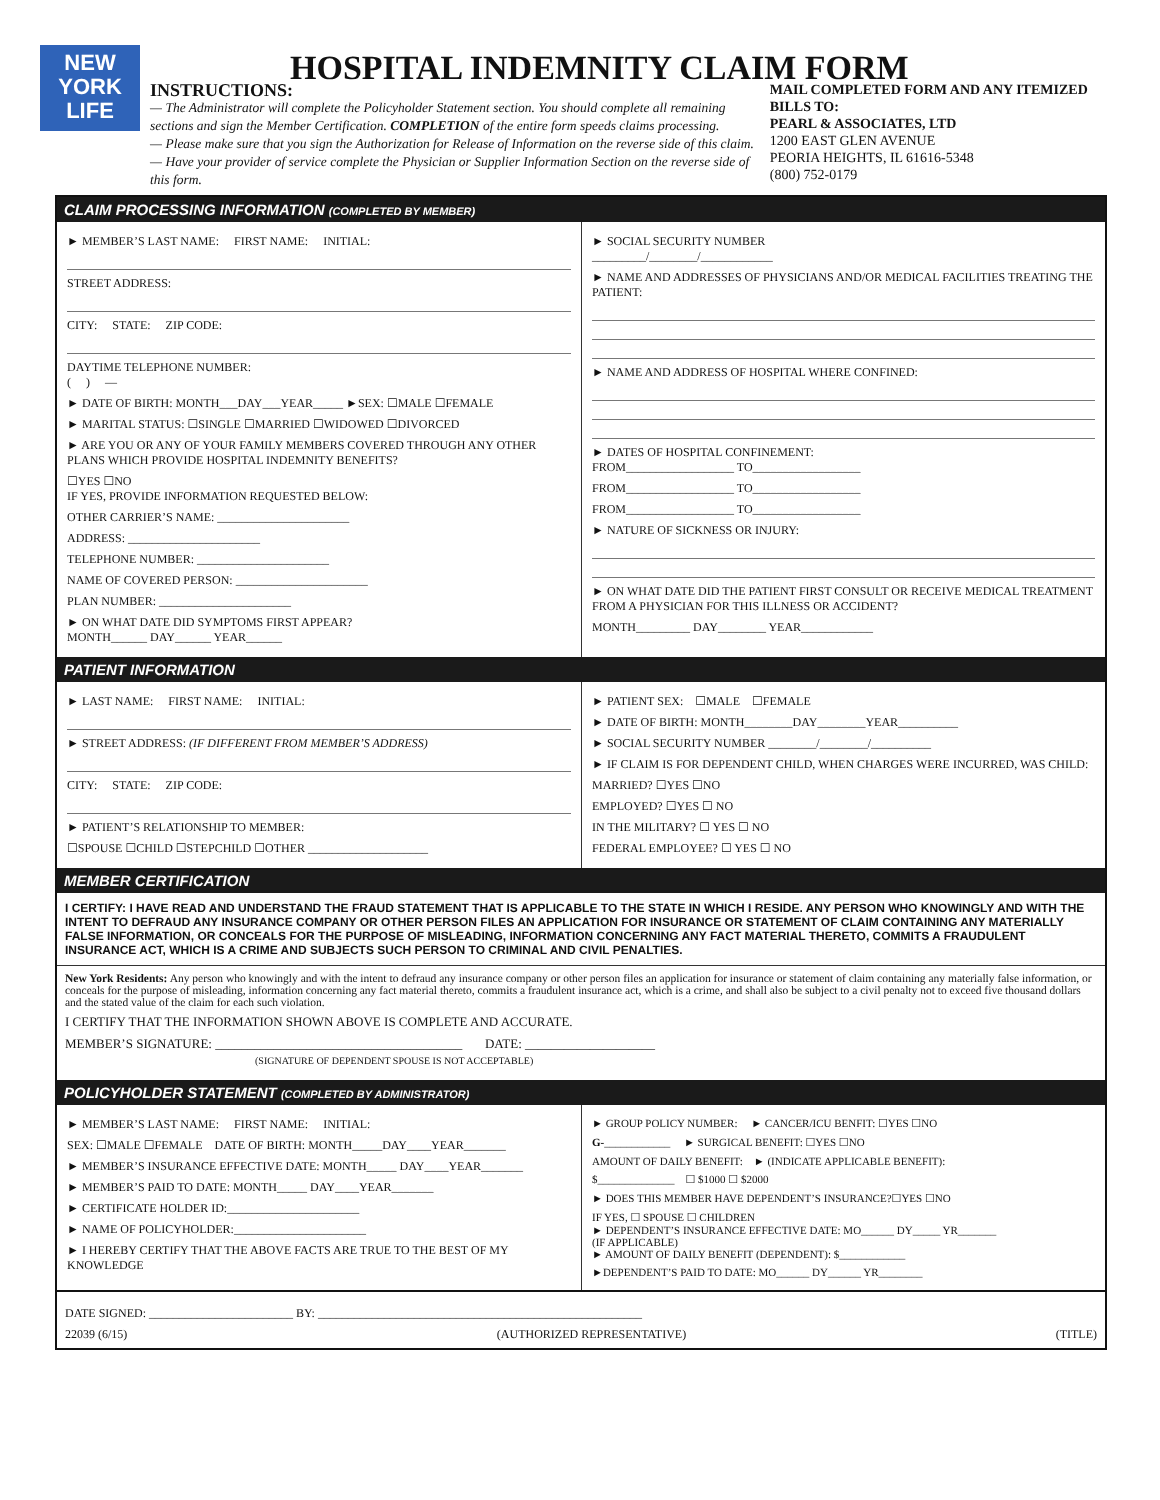NEW
YORK
LIFE
HOSPITAL INDEMNITY CLAIM FORM
INSTRUCTIONS:
— The Administrator will complete the Policyholder Statement section. You should complete all remaining sections and sign the Member Certification. COMPLETION of the entire form speeds claims processing.
— Please make sure that you sign the Authorization for Release of Information on the reverse side of this claim.
— Have your provider of service complete the Physician or Supplier Information Section on the reverse side of this form.
MAIL COMPLETED FORM AND ANY ITEMIZED BILLS TO:
PEARL & ASSOCIATES, LTD
1200 EAST GLEN AVENUE
PEORIA HEIGHTS, IL 61616-5348
(800) 752-0179
CLAIM PROCESSING INFORMATION (COMPLETED BY MEMBER)
► MEMBER’S LAST NAME: FIRST NAME: INITIAL:
STREET ADDRESS:
CITY: STATE: ZIP CODE:
DAYTIME TELEPHONE NUMBER:
( ) —
► DATE OF BIRTH: MONTH___DAY___YEAR_____ ►SEX: ☐MALE ☐FEMALE
► MARITAL STATUS: ☐SINGLE ☐MARRIED ☐WIDOWED ☐DIVORCED
► ARE YOU OR ANY OF YOUR FAMILY MEMBERS COVERED THROUGH ANY OTHER PLANS WHICH PROVIDE HOSPITAL INDEMNITY BENEFITS?
☐YES ☐NO
IF YES, PROVIDE INFORMATION REQUESTED BELOW:
OTHER CARRIER’S NAME: ______________________
ADDRESS: ______________________
TELEPHONE NUMBER: ______________________
NAME OF COVERED PERSON: ______________________
PLAN NUMBER: ______________________
► ON WHAT DATE DID SYMPTOMS FIRST APPEAR?
MONTH______ DAY______ YEAR______
► SOCIAL SECURITY NUMBER
_________/________/____________
► NAME AND ADDRESSES OF PHYSICIANS AND/OR MEDICAL FACILITIES TREATING THE PATIENT:
► NAME AND ADDRESS OF HOSPITAL WHERE CONFINED:
► DATES OF HOSPITAL CONFINEMENT:
FROM__________________ TO__________________
FROM__________________ TO__________________
FROM__________________ TO__________________
► NATURE OF SICKNESS OR INJURY:
► ON WHAT DATE DID THE PATIENT FIRST CONSULT OR RECEIVE MEDICAL TREATMENT FROM A PHYSICIAN FOR THIS ILLNESS OR ACCIDENT?
MONTH_________ DAY________ YEAR____________
PATIENT INFORMATION
► LAST NAME: FIRST NAME: INITIAL:
► STREET ADDRESS: (IF DIFFERENT FROM MEMBER’S ADDRESS)
CITY: STATE: ZIP CODE:
► PATIENT’S RELATIONSHIP TO MEMBER:
☐SPOUSE ☐CHILD ☐STEPCHILD ☐OTHER ____________________
► PATIENT SEX: ☐MALE ☐FEMALE
► DATE OF BIRTH: MONTH________DAY________YEAR__________
► SOCIAL SECURITY NUMBER ________/________/__________
► IF CLAIM IS FOR DEPENDENT CHILD, WHEN CHARGES WERE INCURRED, WAS CHILD:
MARRIED? ☐YES ☐NO
EMPLOYED? ☐YES ☐ NO
IN THE MILITARY? ☐ YES ☐ NO
FEDERAL EMPLOYEE? ☐ YES ☐ NO
MEMBER CERTIFICATION
I CERTIFY: I HAVE READ AND UNDERSTAND THE FRAUD STATEMENT THAT IS APPLICABLE TO THE STATE IN WHICH I RESIDE. ANY PERSON WHO KNOWINGLY AND WITH THE INTENT TO DEFRAUD ANY INSURANCE COMPANY OR OTHER PERSON FILES AN APPLICATION FOR INSURANCE OR STATEMENT OF CLAIM CONTAINING ANY MATERIALLY FALSE INFORMATION, OR CONCEALS FOR THE PURPOSE OF MISLEADING, INFORMATION CONCERNING ANY FACT MATERIAL THERETO, COMMITS A FRAUDULENT INSURANCE ACT, WHICH IS A CRIME AND SUBJECTS SUCH PERSON TO CRIMINAL AND CIVIL PENALTIES.
New York Residents: Any person who knowingly and with the intent to defraud any insurance company or other person files an application for insurance or statement of claim containing any materially false information, or conceals for the purpose of misleading, information concerning any fact material thereto, commits a fraudulent insurance act, which is a crime, and shall also be subject to a civil penalty not to exceed five thousand dollars and the stated value of the claim for each such violation.
I CERTIFY THAT THE INFORMATION SHOWN ABOVE IS COMPLETE AND ACCURATE.
MEMBER’S SIGNATURE: ______________________________________ DATE: ____________________
(SIGNATURE OF DEPENDENT SPOUSE IS NOT ACCEPTABLE)
POLICYHOLDER STATEMENT (COMPLETED BY ADMINISTRATOR)
► MEMBER’S LAST NAME: FIRST NAME: INITIAL:
SEX: ☐MALE ☐FEMALE DATE OF BIRTH: MONTH_____DAY____YEAR_______
► MEMBER’S INSURANCE EFFECTIVE DATE: MONTH_____ DAY____YEAR_______
► MEMBER’S PAID TO DATE: MONTH_____ DAY____YEAR_______
► CERTIFICATE HOLDER ID:______________________
► NAME OF POLICYHOLDER:______________________
► I HEREBY CERTIFY THAT THE ABOVE FACTS ARE TRUE TO THE BEST OF MY KNOWLEDGE
► GROUP POLICY NUMBER: ► CANCER/ICU BENFIT: ☐YES ☐NO
G-____________ ► SURGICAL BENEFIT: ☐YES ☐NO
AMOUNT OF DAILY BENEFIT: ► (INDICATE APPLICABLE BENEFIT):
$______________ ☐ $1000 ☐ $2000
► DOES THIS MEMBER HAVE DEPENDENT’S INSURANCE?☐YES ☐NO
IF YES, ☐ SPOUSE ☐ CHILDREN
► DEPENDENT’S INSURANCE EFFECTIVE DATE: MO______ DY_____ YR_______
(IF APPLICABLE)
► AMOUNT OF DAILY BENEFIT (DEPENDENT): $____________
►DEPENDENT’S PAID TO DATE: MO______ DY______ YR________
DATE SIGNED: ________________________ BY: ______________________________________________________
22039 (6/15) (AUTHORIZED REPRESENTATIVE) (TITLE)